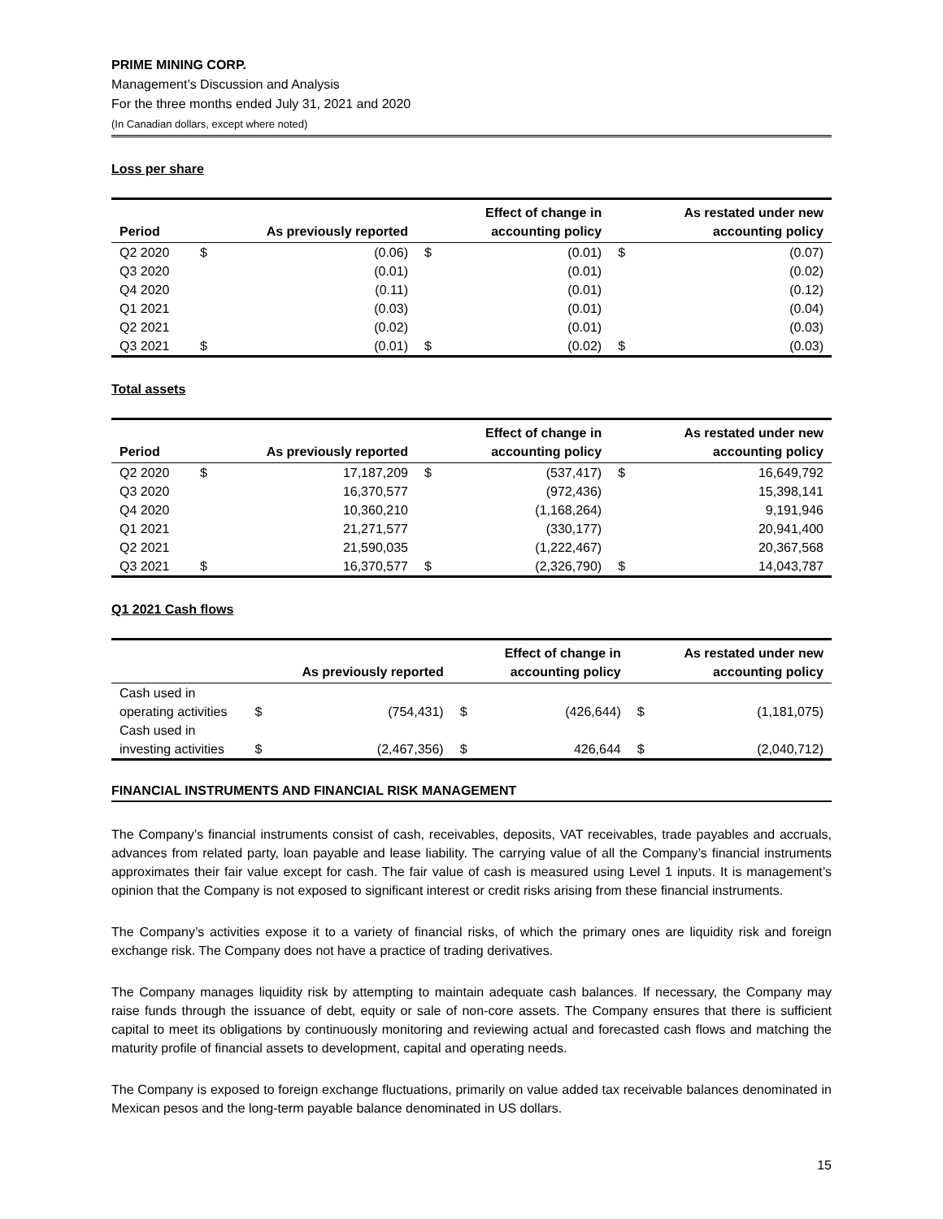PRIME MINING CORP.
Management’s Discussion and Analysis
For the three months ended July 31, 2021 and 2020
(In Canadian dollars, except where noted)
Loss per share
| Period | | As previously reported | | Effect of change in accounting policy | | As restated under new accounting policy |
| --- | --- | --- | --- | --- | --- | --- |
| Q2 2020 | $ | (0.06) | $ | (0.01) | $ | (0.07) |
| Q3 2020 | | (0.01) | | (0.01) | | (0.02) |
| Q4 2020 | | (0.11) | | (0.01) | | (0.12) |
| Q1 2021 | | (0.03) | | (0.01) | | (0.04) |
| Q2 2021 | | (0.02) | | (0.01) | | (0.03) |
| Q3 2021 | $ | (0.01) | $ | (0.02) | $ | (0.03) |
Total assets
| Period | | As previously reported | | Effect of change in accounting policy | | As restated under new accounting policy |
| --- | --- | --- | --- | --- | --- | --- |
| Q2 2020 | $ | 17,187,209 | $ | (537,417) | $ | 16,649,792 |
| Q3 2020 | | 16,370,577 | | (972,436) | | 15,398,141 |
| Q4 2020 | | 10,360,210 | | (1,168,264) | | 9,191,946 |
| Q1 2021 | | 21,271,577 | | (330,177) | | 20,941,400 |
| Q2 2021 | | 21,590,035 | | (1,222,467) | | 20,367,568 |
| Q3 2021 | $ | 16,370,577 | $ | (2,326,790) | $ | 14,043,787 |
Q1 2021 Cash flows
| | | As previously reported | | Effect of change in accounting policy | | As restated under new accounting policy |
| --- | --- | --- | --- | --- | --- | --- |
| Cash used in operating activities | $ | (754,431) | $ | (426,644) | $ | (1,181,075) |
| Cash used in investing activities | $ | (2,467,356) | $ | 426,644 | $ | (2,040,712) |
FINANCIAL INSTRUMENTS AND FINANCIAL RISK MANAGEMENT
The Company’s financial instruments consist of cash, receivables, deposits, VAT receivables, trade payables and accruals, advances from related party, loan payable and lease liability. The carrying value of all the Company’s financial instruments approximates their fair value except for cash. The fair value of cash is measured using Level 1 inputs. It is management’s opinion that the Company is not exposed to significant interest or credit risks arising from these financial instruments.
The Company’s activities expose it to a variety of financial risks, of which the primary ones are liquidity risk and foreign exchange risk. The Company does not have a practice of trading derivatives.
The Company manages liquidity risk by attempting to maintain adequate cash balances. If necessary, the Company may raise funds through the issuance of debt, equity or sale of non-core assets. The Company ensures that there is sufficient capital to meet its obligations by continuously monitoring and reviewing actual and forecasted cash flows and matching the maturity profile of financial assets to development, capital and operating needs.
The Company is exposed to foreign exchange fluctuations, primarily on value added tax receivable balances denominated in Mexican pesos and the long-term payable balance denominated in US dollars.
15